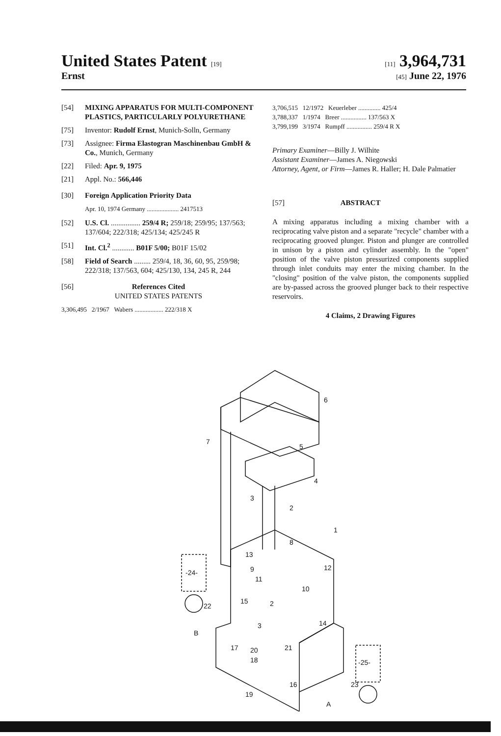United States Patent [19] [11] 3,964,731
Ernst [45] June 22, 1976
[54] MIXING APPARATUS FOR MULTI-COMPONENT PLASTICS, PARTICULARLY POLYURETHANE
[75] Inventor: Rudolf Ernst, Munich-Solln, Germany
[73] Assignee: Firma Elastogran Maschinenbau GmbH & Co., Munich, Germany
[22] Filed: Apr. 9, 1975
[21] Appl. No.: 566,446
[30] Foreign Application Priority Data
Apr. 10, 1974 Germany .................... 2417513
[52] U.S. Cl. ................ 259/4 R; 259/18; 259/95; 137/563; 137/604; 222/318; 425/134; 425/245 R
[51] Int. Cl.<sup>2</sup> ............ B01F 5/00; B01F 15/02
[58] Field of Search ......... 259/4, 18, 36, 60, 95, 259/98; 222/318; 137/563, 604; 425/130, 134, 245 R, 244
[56] References Cited
UNITED STATES PATENTS
3,306,495 2/1967 Wabers .................. 222/318 X
3,706,515 12/1972 Keuerleber .............. 425/4
3,788,337 1/1974 Breer ................ 137/563 X
3,799,199 3/1974 Rumpff ................ 259/4 R X
Primary Examiner—Billy J. Wilhite
Assistant Examiner—James A. Niegowski
Attorney, Agent, or Firm—James R. Haller; H. Dale Palmatier
[57] ABSTRACT
A mixing apparatus including a mixing chamber with a reciprocating valve piston and a separate "recycle" chamber with a reciprocating grooved plunger. Piston and plunger are controlled in unison by a piston and cylinder assembly. In the "open" position of the valve piston pressurized components supplied through inlet conduits may enter the mixing chamber. In the "closing" position of the valve piston, the components supplied are by-passed across the grooved plunger back to their respective reservoirs.
4 Claims, 2 Drawing Figures
-24-
-25-
6
7
5
4
3
2
1
8
13
9
12
11
22
10
15
2
14
B
3
17
20
21
18
16
23
19
A